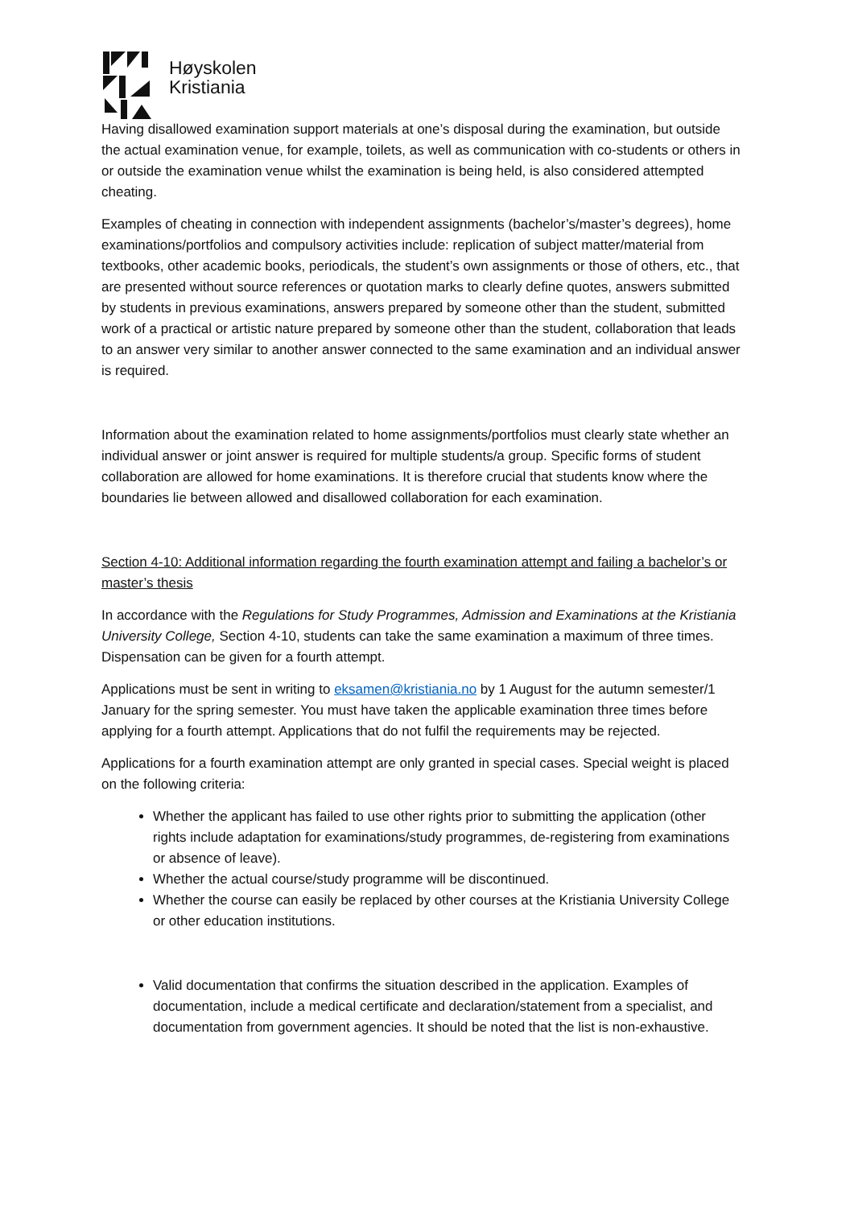Høyskolen
Kristiania
Having disallowed examination support materials at one’s disposal during the examination, but outside the actual examination venue, for example, toilets, as well as communication with co-students or others in or outside the examination venue whilst the examination is being held, is also considered attempted cheating.
Examples of cheating in connection with independent assignments (bachelor’s/master’s degrees), home examinations/portfolios and compulsory activities include: replication of subject matter/material from textbooks, other academic books, periodicals, the student’s own assignments or those of others, etc., that are presented without source references or quotation marks to clearly define quotes, answers submitted by students in previous examinations, answers prepared by someone other than the student, submitted work of a practical or artistic nature prepared by someone other than the student, collaboration that leads to an answer very similar to another answer connected to the same examination and an individual answer is required.
Information about the examination related to home assignments/portfolios must clearly state whether an individual answer or joint answer is required for multiple students/a group. Specific forms of student collaboration are allowed for home examinations. It is therefore crucial that students know where the boundaries lie between allowed and disallowed collaboration for each examination.
Section 4-10: Additional information regarding the fourth examination attempt and failing a bachelor’s or master’s thesis
In accordance with the Regulations for Study Programmes, Admission and Examinations at the Kristiania University College, Section 4-10, students can take the same examination a maximum of three times. Dispensation can be given for a fourth attempt.
Applications must be sent in writing to eksamen@kristiania.no by 1 August for the autumn semester/1 January for the spring semester. You must have taken the applicable examination three times before applying for a fourth attempt. Applications that do not fulfil the requirements may be rejected.
Applications for a fourth examination attempt are only granted in special cases. Special weight is placed on the following criteria:
Whether the applicant has failed to use other rights prior to submitting the application (other rights include adaptation for examinations/study programmes, de-registering from examinations or absence of leave).
Whether the actual course/study programme will be discontinued.
Whether the course can easily be replaced by other courses at the Kristiania University College or other education institutions.
Valid documentation that confirms the situation described in the application. Examples of documentation, include a medical certificate and declaration/statement from a specialist, and documentation from government agencies. It should be noted that the list is non-exhaustive.